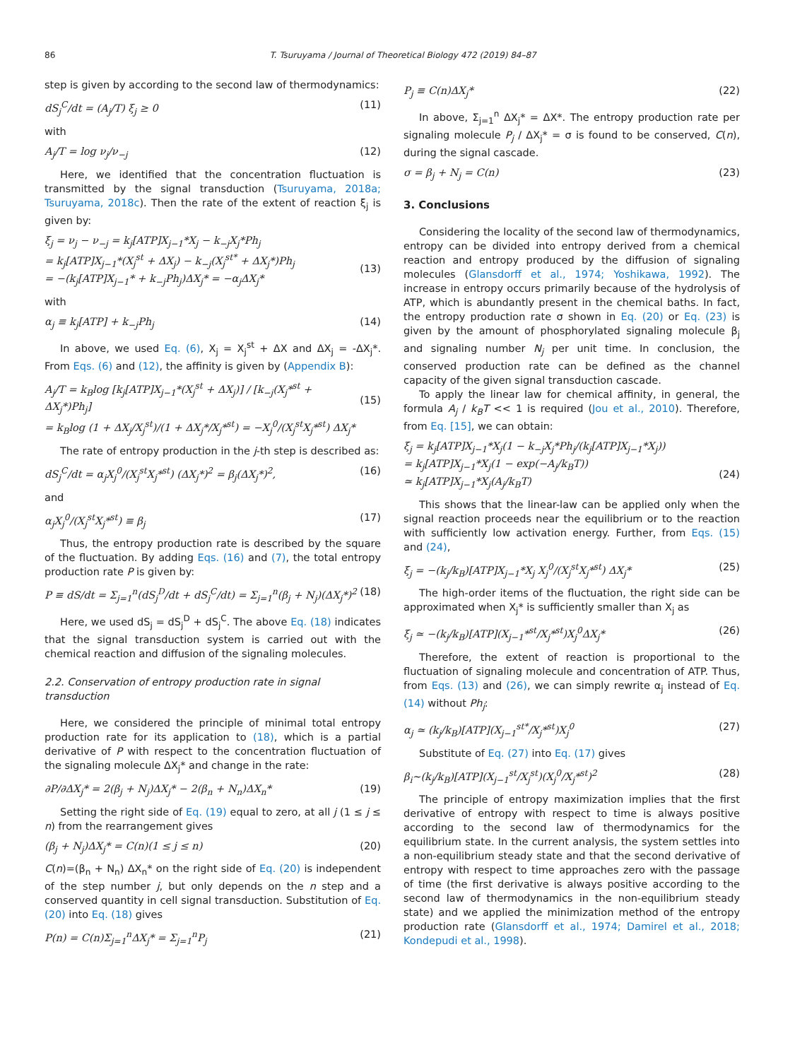86 T. Tsuruyama / Journal of Theoretical Biology 472 (2019) 84–87
step is given by according to the second law of thermodynamics:
dS<sub>j</sub><sup>C</sup>/dt = (A<sub>j</sub>/T) ξ<sub>j</sub> ≥ 0 (11)
with
A<sub>j</sub>/T = log ν<sub>j</sub>/ν<sub>−j</sub> (12)
Here, we identified that the concentration fluctuation is transmitted by the signal transduction (Tsuruyama, 2018a; Tsuruyama, 2018c). Then the rate of the extent of reaction ξ<sub>j</sub> is given by:
ξ̇<sub>j</sub> = ν<sub>j</sub> − ν<sub>−j</sub> = k<sub>j</sub>[ATP]X<sub>j−1</sub>*X<sub>j</sub> − k<sub>−j</sub>X<sub>j</sub>*Ph<sub>j</sub>
= k<sub>j</sub>[ATP]X<sub>j−1</sub>*(X<sub>j</sub><sup>st</sup> + ΔX<sub>j</sub>) − k<sub>−j</sub>(X<sub>j</sub><sup>st*</sup> + ΔX<sub>j</sub>*)Ph<sub>j</sub>
= −(k<sub>j</sub>[ATP]X<sub>j−1</sub>* + k<sub>−j</sub>Ph<sub>j</sub>)ΔX<sub>j</sub>* = −α<sub>j</sub>ΔX<sub>j</sub>*
(13)
with
α<sub>j</sub> ≡ k<sub>j</sub>[ATP] + k<sub>−j</sub>Ph<sub>j</sub> (14)
In above, we used Eq. (6), X<sub>j</sub> = X<sub>j</sub><sup>st</sup> + ΔX and ΔX<sub>j</sub> = -ΔX<sub>j</sub>*. From Eqs. (6) and (12), the affinity is given by (Appendix B):
A<sub>j</sub>/T = k<sub>B</sub>log [k<sub>j</sub>[ATP]X<sub>j−1</sub>*(X<sub>j</sub><sup>st</sup> + ΔX<sub>j</sub>)] / [k<sub>−j</sub>(X<sub>j</sub>*<sup>st</sup> + ΔX<sub>j</sub>*)Ph<sub>j</sub>]
= k<sub>B</sub>log (1 + ΔX<sub>j</sub>/X<sub>j</sub><sup>st</sup>)/(1 + ΔX<sub>j</sub>*/X<sub>j</sub>*<sup>st</sup>) = −X<sub>j</sub><sup>0</sup>/(X<sub>j</sub><sup>st</sup>X<sub>j</sub>*<sup>st</sup>) ΔX<sub>j</sub>*
(15)
The rate of entropy production in the j-th step is described as:
dS<sub>j</sub><sup>C</sup>/dt = α<sub>j</sub>X<sub>j</sub><sup>0</sup>/(X<sub>j</sub><sup>st</sup>X<sub>j</sub>*<sup>st</sup>) (ΔX<sub>j</sub>*)<sup>2</sup> = β<sub>j</sub>(ΔX<sub>j</sub>*)<sup>2</sup>, (16)
and
α<sub>j</sub>X<sub>j</sub><sup>0</sup>/(X<sub>j</sub><sup>st</sup>X<sub>j</sub>*<sup>st</sup>) ≡ β<sub>j</sub> (17)
Thus, the entropy production rate is described by the square of the fluctuation. By adding Eqs. (16) and (7), the total entropy production rate P is given by:
P ≡ dS/dt = Σ<sub>j=1</sub><sup>n</sup>(dS<sub>j</sub><sup>D</sup>/dt + dS<sub>j</sub><sup>C</sup>/dt) = Σ<sub>j=1</sub><sup>n</sup>(β<sub>j</sub> + N<sub>j</sub>)(ΔX<sub>j</sub>*)<sup>2</sup> (18)
Here, we used dS<sub>j</sub> = dS<sub>j</sub><sup>D</sup> + dS<sub>j</sub><sup>C</sup>. The above Eq. (18) indicates that the signal transduction system is carried out with the chemical reaction and diffusion of the signaling molecules.
2.2. Conservation of entropy production rate in signal transduction
Here, we considered the principle of minimal total entropy production rate for its application to (18), which is a partial derivative of P with respect to the concentration fluctuation of the signaling molecule ΔX<sub>j</sub>* and change in the rate:
∂P/∂ΔX<sub>j</sub>* = 2(β<sub>j</sub> + N<sub>j</sub>)ΔX<sub>j</sub>* − 2(β<sub>n</sub> + N<sub>n</sub>)ΔX<sub>n</sub>* (19)
Setting the right side of Eq. (19) equal to zero, at all j (1 ≤ j ≤ n) from the rearrangement gives
(β<sub>j</sub> + N<sub>j</sub>)ΔX<sub>j</sub>* = C(n)(1 ≤ j ≤ n) (20)
C(n)=(β<sub>n</sub> + N<sub>n</sub>) ΔX<sub>n</sub>* on the right side of Eq. (20) is independent of the step number j, but only depends on the n step and a conserved quantity in cell signal transduction. Substitution of Eq. (20) into Eq. (18) gives
P(n) = C(n)Σ<sub>j=1</sub><sup>n</sup>ΔX<sub>j</sub>* = Σ<sub>j=1</sub><sup>n</sup>P<sub>j</sub> (21)
P<sub>j</sub> ≡ C(n)ΔX<sub>j</sub>* (22)
In above, Σ<sub>j=1</sub><sup>n</sup> ΔX<sub>j</sub>* = ΔX*. The entropy production rate per signaling molecule P<sub>j</sub> / ΔX<sub>j</sub>* = σ is found to be conserved, C(n), during the signal cascade.
σ = β<sub>j</sub> + N<sub>j</sub> = C(n) (23)
3. Conclusions
Considering the locality of the second law of thermodynamics, entropy can be divided into entropy derived from a chemical reaction and entropy produced by the diffusion of signaling molecules (Glansdorff et al., 1974; Yoshikawa, 1992). The increase in entropy occurs primarily because of the hydrolysis of ATP, which is abundantly present in the chemical baths. In fact, the entropy production rate σ shown in Eq. (20) or Eq. (23) is given by the amount of phosphorylated signaling molecule β<sub>j</sub> and signaling number N<sub>j</sub> per unit time. In conclusion, the conserved production rate can be defined as the channel capacity of the given signal transduction cascade.
To apply the linear law for chemical affinity, in general, the formula A<sub>j</sub> / k<sub>B</sub>T << 1 is required (Jou et al., 2010). Therefore, from Eq. [15], we can obtain:
ξ̇<sub>j</sub> = k<sub>j</sub>[ATP]X<sub>j−1</sub>*X<sub>j</sub>(1 − k<sub>−j</sub>X<sub>j</sub>*Ph<sub>j</sub>/(k<sub>j</sub>[ATP]X<sub>j−1</sub>*X<sub>j</sub>))
= k<sub>j</sub>[ATP]X<sub>j−1</sub>*X<sub>j</sub>(1 − exp(−A<sub>j</sub>/k<sub>B</sub>T))
≃ k<sub>j</sub>[ATP]X<sub>j−1</sub>*X<sub>j</sub>(A<sub>j</sub>/k<sub>B</sub>T)
(24)
This shows that the linear-law can be applied only when the signal reaction proceeds near the equilibrium or to the reaction with sufficiently low activation energy. Further, from Eqs. (15) and (24),
ξ̇<sub>j</sub> = −(k<sub>j</sub>/k<sub>B</sub>)[ATP]X<sub>j−1</sub>*X<sub>j</sub> X<sub>j</sub><sup>0</sup>/(X<sub>j</sub><sup>st</sup>X<sub>j</sub>*<sup>st</sup>) ΔX<sub>j</sub>* (25)
The high-order items of the fluctuation, the right side can be approximated when X<sub>j</sub>* is sufficiently smaller than X<sub>j</sub> as
ξ̇<sub>j</sub> ≃ −(k<sub>j</sub>/k<sub>B</sub>)[ATP](X<sub>j−1</sub>*<sup>st</sup>/X<sub>j</sub>*<sup>st</sup>)X<sub>j</sub><sup>0</sup>ΔX<sub>j</sub>* (26)
Therefore, the extent of reaction is proportional to the fluctuation of signaling molecule and concentration of ATP. Thus, from Eqs. (13) and (26), we can simply rewrite α<sub>j</sub> instead of Eq. (14) without Ph<sub>j</sub>:
α<sub>j</sub> ≃ (k<sub>j</sub>/k<sub>B</sub>)[ATP](X<sub>j−1</sub><sup>st*</sup>/X<sub>j</sub>*<sup>st</sup>)X<sub>j</sub><sup>0</sup> (27)
Substitute of Eq. (27) into Eq. (17) gives
β<sub>i</sub>∼(k<sub>j</sub>/k<sub>B</sub>)[ATP](X<sub>j−1</sub><sup>st</sup>/X<sub>j</sub><sup>st</sup>)(X<sub>j</sub><sup>0</sup>/X<sub>j</sub>*<sup>st</sup>)<sup>2</sup> (28)
The principle of entropy maximization implies that the first derivative of entropy with respect to time is always positive according to the second law of thermodynamics for the equilibrium state. In the current analysis, the system settles into a non-equilibrium steady state and that the second derivative of entropy with respect to time approaches zero with the passage of time (the first derivative is always positive according to the second law of thermodynamics in the non-equilibrium steady state) and we applied the minimization method of the entropy production rate (Glansdorff et al., 1974; Damirel et al., 2018; Kondepudi et al., 1998).